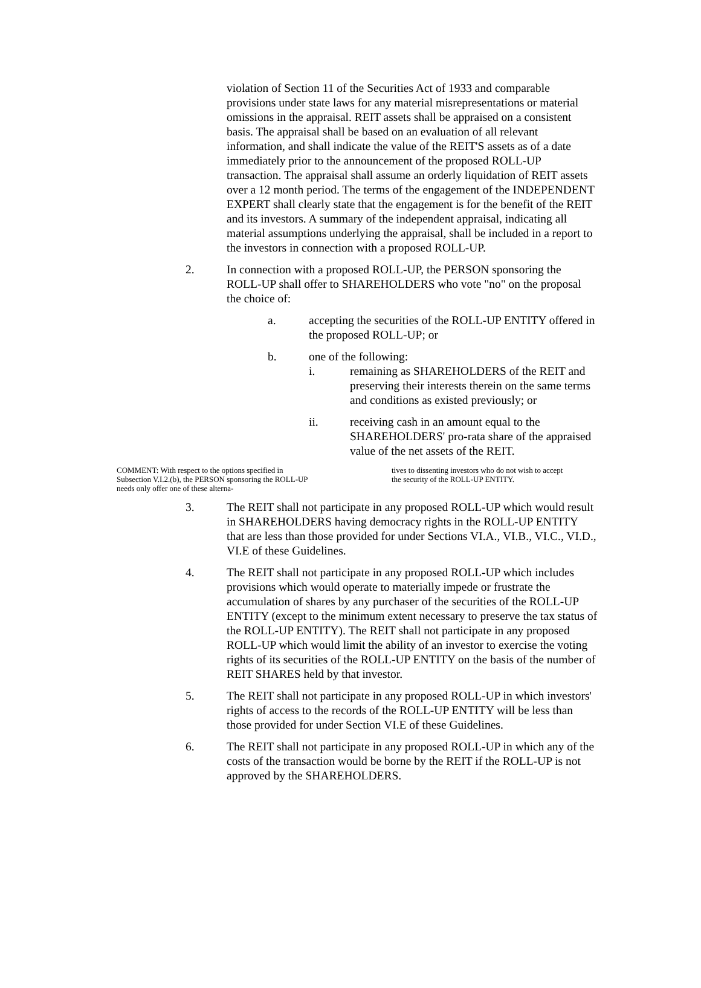violation of Section 11 of the Securities Act of 1933 and comparable provisions under state laws for any material misrepresentations or material omissions in the appraisal. REIT assets shall be appraised on a consistent basis. The appraisal shall be based on an evaluation of all relevant information, and shall indicate the value of the REIT'S assets as of a date immediately prior to the announcement of the proposed ROLL-UP transaction. The appraisal shall assume an orderly liquidation of REIT assets over a 12 month period. The terms of the engagement of the INDEPENDENT EXPERT shall clearly state that the engagement is for the benefit of the REIT and its investors. A summary of the independent appraisal, indicating all material assumptions underlying the appraisal, shall be included in a report to the investors in connection with a proposed ROLL-UP.
2. In connection with a proposed ROLL-UP, the PERSON sponsoring the ROLL-UP shall offer to SHAREHOLDERS who vote "no" on the proposal the choice of:
a. accepting the securities of the ROLL-UP ENTITY offered in the proposed ROLL-UP; or
b. one of the following:
i. remaining as SHAREHOLDERS of the REIT and preserving their interests therein on the same terms and conditions as existed previously; or
ii. receiving cash in an amount equal to the SHAREHOLDERS' pro-rata share of the appraised value of the net assets of the REIT.
COMMENT: With respect to the options specified in Subsection V.I.2.(b), the PERSON sponsoring the ROLL-UP needs only offer one of these alterna-
tives to dissenting investors who do not wish to accept the security of the ROLL-UP ENTITY.
3. The REIT shall not participate in any proposed ROLL-UP which would result in SHAREHOLDERS having democracy rights in the ROLL-UP ENTITY that are less than those provided for under Sections VI.A., VI.B., VI.C., VI.D., VI.E of these Guidelines.
4. The REIT shall not participate in any proposed ROLL-UP which includes provisions which would operate to materially impede or frustrate the accumulation of shares by any purchaser of the securities of the ROLL-UP ENTITY (except to the minimum extent necessary to preserve the tax status of the ROLL-UP ENTITY). The REIT shall not participate in any proposed ROLL-UP which would limit the ability of an investor to exercise the voting rights of its securities of the ROLL-UP ENTITY on the basis of the number of REIT SHARES held by that investor.
5. The REIT shall not participate in any proposed ROLL-UP in which investors' rights of access to the records of the ROLL-UP ENTITY will be less than those provided for under Section VI.E of these Guidelines.
6. The REIT shall not participate in any proposed ROLL-UP in which any of the costs of the transaction would be borne by the REIT if the ROLL-UP is not approved by the SHAREHOLDERS.